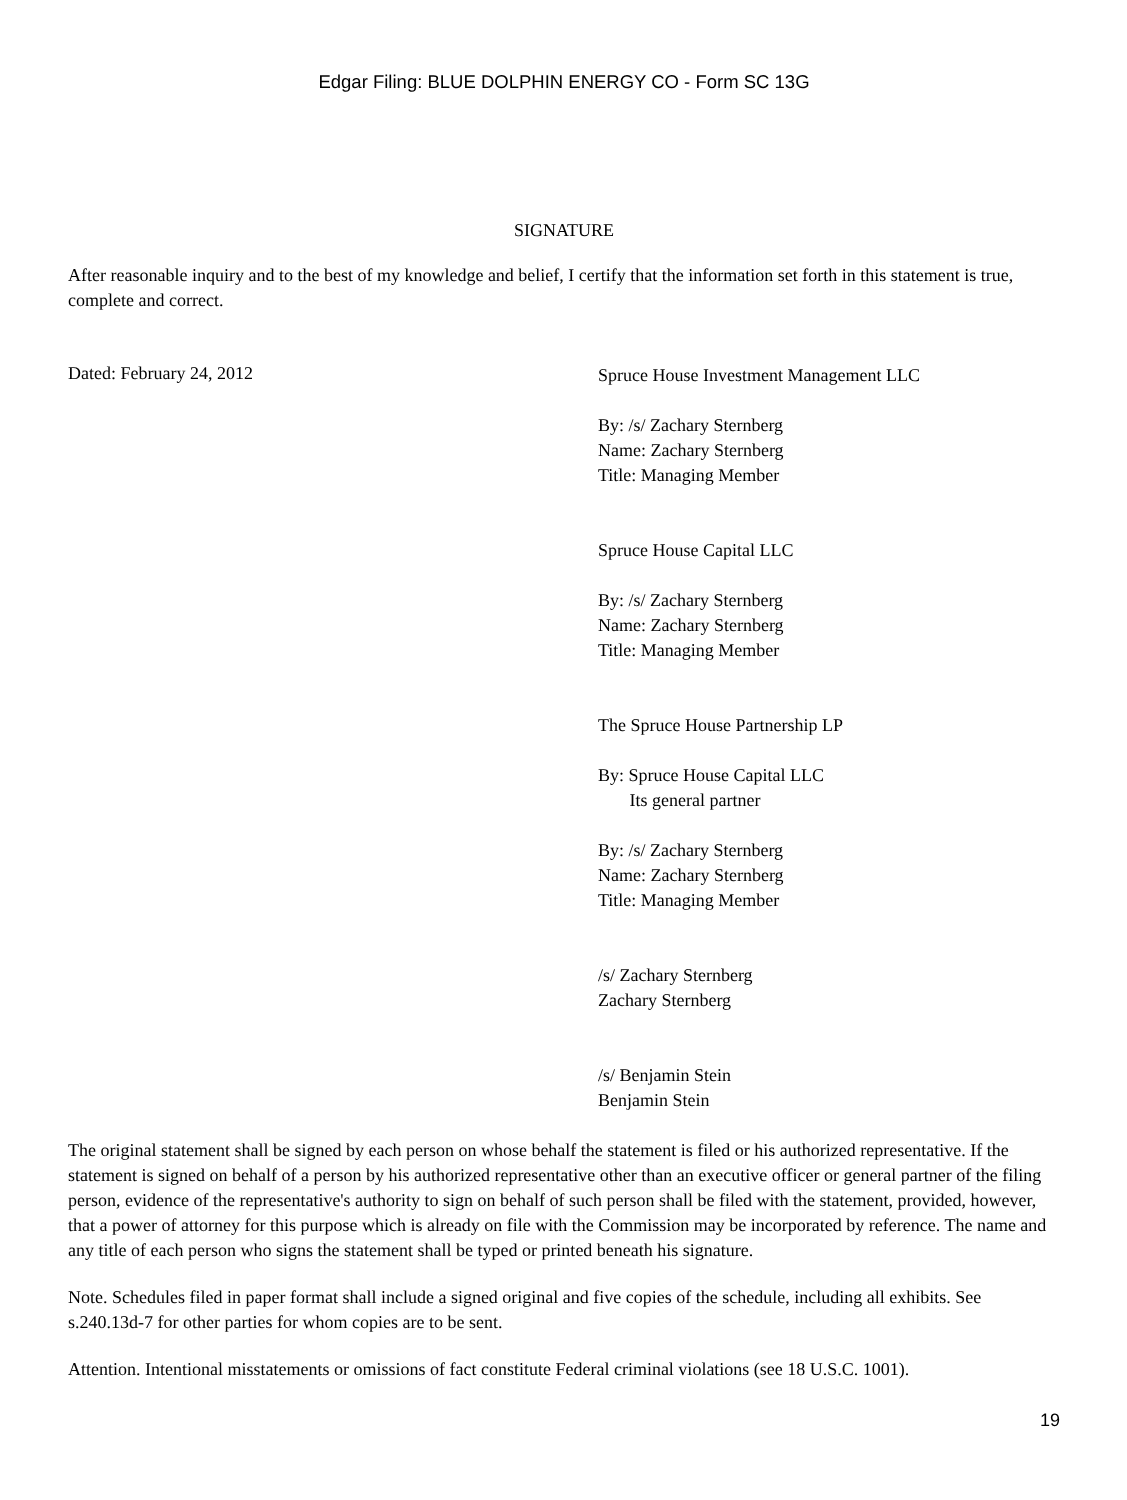Edgar Filing: BLUE DOLPHIN ENERGY CO - Form SC 13G
SIGNATURE
After reasonable inquiry and to the best of my knowledge and belief, I certify that the information set forth in this statement is true, complete and correct.
Dated: February 24, 2012
Spruce House Investment Management LLC
By: /s/ Zachary Sternberg
Name: Zachary Sternberg
Title: Managing Member
Spruce House Capital LLC
By: /s/ Zachary Sternberg
Name: Zachary Sternberg
Title: Managing Member
The Spruce House Partnership LP
By: Spruce House Capital LLC
Its general partner
By: /s/ Zachary Sternberg
Name: Zachary Sternberg
Title: Managing Member
/s/ Zachary Sternberg
Zachary Sternberg
/s/ Benjamin Stein
Benjamin Stein
The original statement shall be signed by each person on whose behalf the statement is filed or his authorized representative. If the statement is signed on behalf of a person by his authorized representative other than an executive officer or general partner of the filing person, evidence of the representative's authority to sign on behalf of such person shall be filed with the statement, provided, however, that a power of attorney for this purpose which is already on file with the Commission may be incorporated by reference. The name and any title of each person who signs the statement shall be typed or printed beneath his signature.
Note. Schedules filed in paper format shall include a signed original and five copies of the schedule, including all exhibits. See s.240.13d-7 for other parties for whom copies are to be sent.
Attention. Intentional misstatements or omissions of fact constitute Federal criminal violations (see 18 U.S.C. 1001).
19